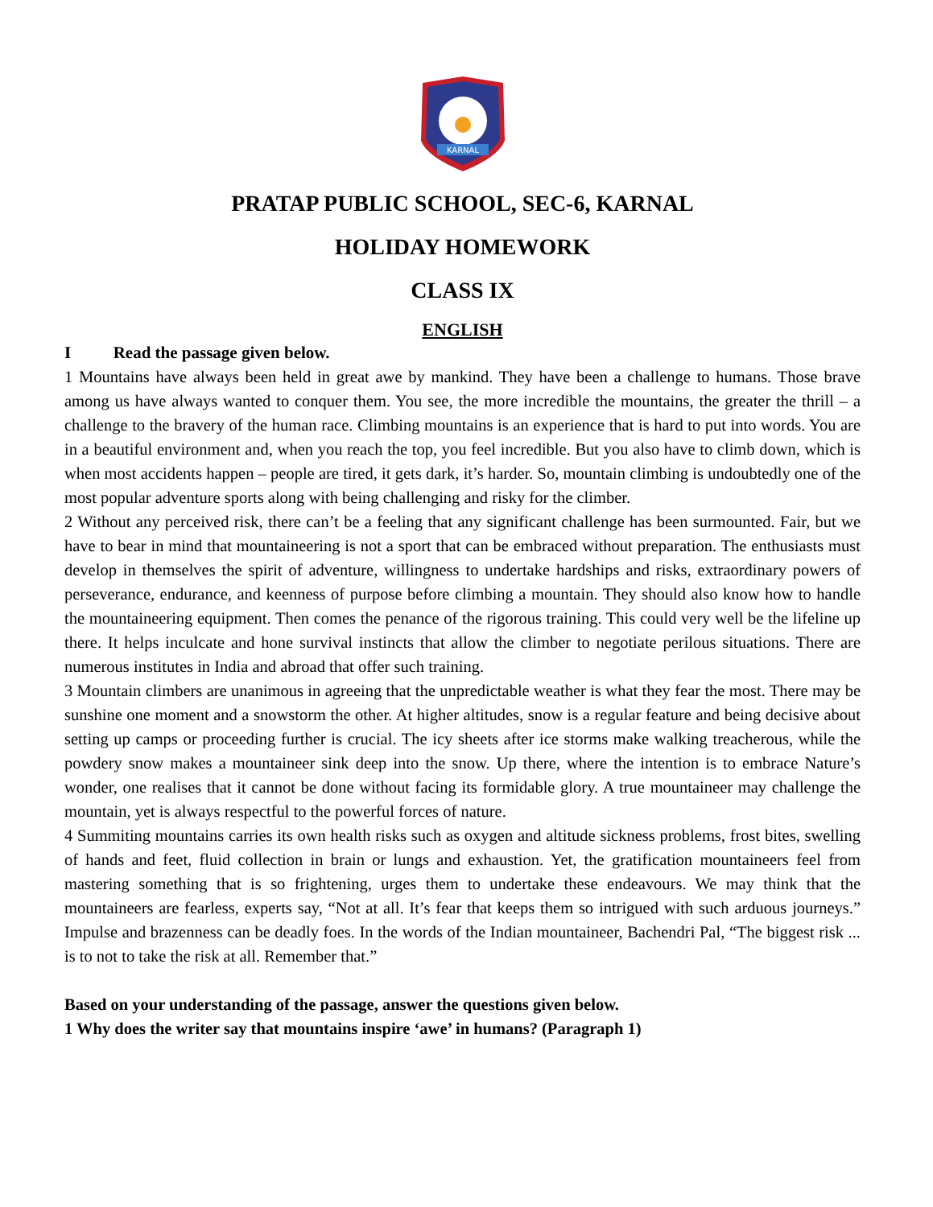KARNAL
PRATAP PUBLIC SCHOOL, SEC-6, KARNAL
HOLIDAY HOMEWORK
CLASS IX
ENGLISH
I Read the passage given below.
1 Mountains have always been held in great awe by mankind. They have been a challenge to humans. Those brave among us have always wanted to conquer them. You see, the more incredible the mountains, the greater the thrill – a challenge to the bravery of the human race. Climbing mountains is an experience that is hard to put into words. You are in a beautiful environment and, when you reach the top, you feel incredible. But you also have to climb down, which is when most accidents happen – people are tired, it gets dark, it’s harder. So, mountain climbing is undoubtedly one of the most popular adventure sports along with being challenging and risky for the climber.
2 Without any perceived risk, there can’t be a feeling that any significant challenge has been surmounted. Fair, but we have to bear in mind that mountaineering is not a sport that can be embraced without preparation. The enthusiasts must develop in themselves the spirit of adventure, willingness to undertake hardships and risks, extraordinary powers of perseverance, endurance, and keenness of purpose before climbing a mountain. They should also know how to handle the mountaineering equipment. Then comes the penance of the rigorous training. This could very well be the lifeline up there. It helps inculcate and hone survival instincts that allow the climber to negotiate perilous situations. There are numerous institutes in India and abroad that offer such training.
3 Mountain climbers are unanimous in agreeing that the unpredictable weather is what they fear the most. There may be sunshine one moment and a snowstorm the other. At higher altitudes, snow is a regular feature and being decisive about setting up camps or proceeding further is crucial. The icy sheets after ice storms make walking treacherous, while the powdery snow makes a mountaineer sink deep into the snow. Up there, where the intention is to embrace Nature’s wonder, one realises that it cannot be done without facing its formidable glory. A true mountaineer may challenge the mountain, yet is always respectful to the powerful forces of nature.
4 Summiting mountains carries its own health risks such as oxygen and altitude sickness problems, frost bites, swelling of hands and feet, fluid collection in brain or lungs and exhaustion. Yet, the gratification mountaineers feel from mastering something that is so frightening, urges them to undertake these endeavours. We may think that the mountaineers are fearless, experts say, “Not at all. It’s fear that keeps them so intrigued with such arduous journeys.” Impulse and brazenness can be deadly foes. In the words of the Indian mountaineer, Bachendri Pal, “The biggest risk ... is to not to take the risk at all. Remember that.”
Based on your understanding of the passage, answer the questions given below.
1 Why does the writer say that mountains inspire ‘awe’ in humans? (Paragraph 1)